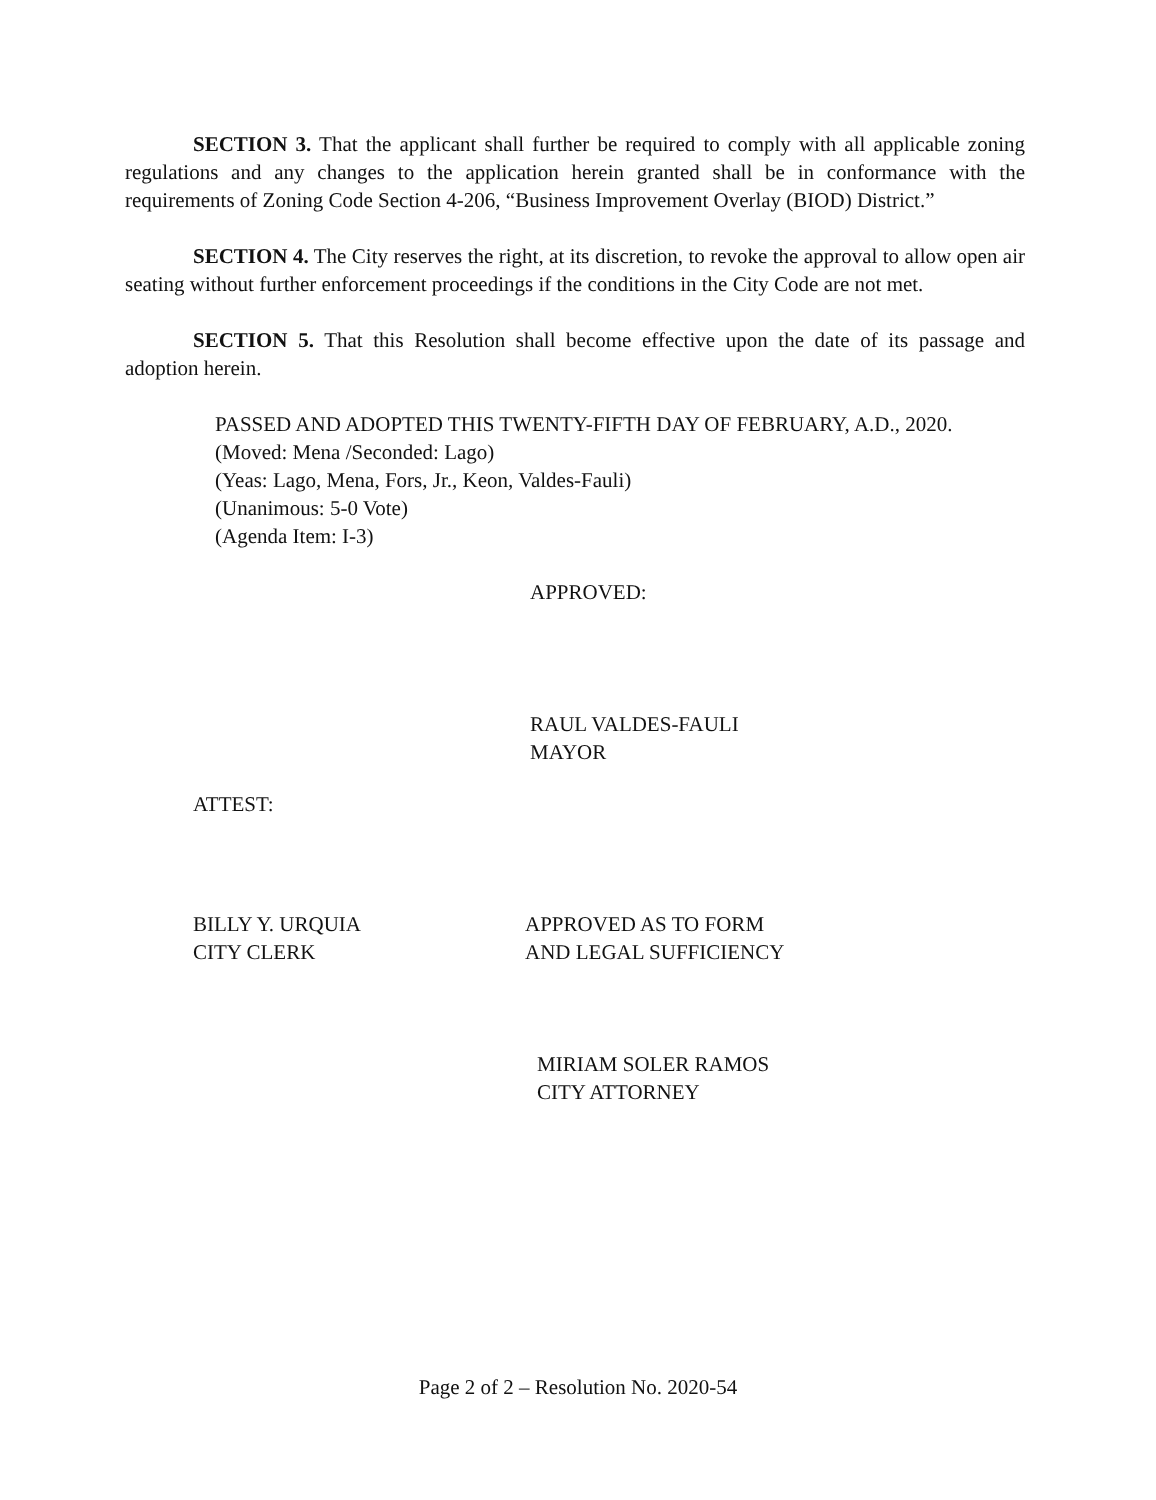SECTION 3. That the applicant shall further be required to comply with all applicable zoning regulations and any changes to the application herein granted shall be in conformance with the requirements of Zoning Code Section 4-206, “Business Improvement Overlay (BIOD) District.”
SECTION 4. The City reserves the right, at its discretion, to revoke the approval to allow open air seating without further enforcement proceedings if the conditions in the City Code are not met.
SECTION 5. That this Resolution shall become effective upon the date of its passage and adoption herein.
PASSED AND ADOPTED THIS TWENTY-FIFTH DAY OF FEBRUARY, A.D., 2020.
(Moved: Mena /Seconded: Lago)
(Yeas: Lago, Mena, Fors, Jr., Keon, Valdes-Fauli)
(Unanimous: 5-0 Vote)
(Agenda Item: I-3)
APPROVED:
RAUL VALDES-FAULI
MAYOR
ATTEST:
BILLY Y. URQUIA
CITY CLERK
APPROVED AS TO FORM
AND LEGAL SUFFICIENCY
MIRIAM SOLER RAMOS
CITY ATTORNEY
Page 2 of 2 – Resolution No. 2020-54